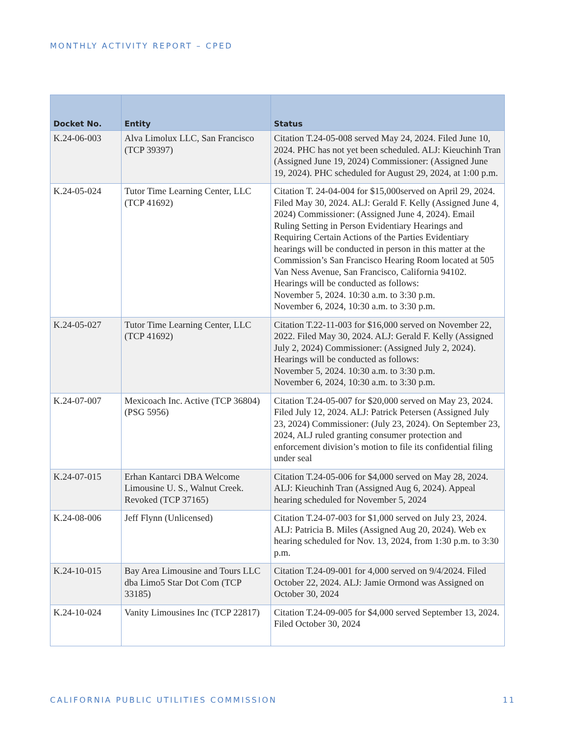MONTHLY ACTIVITY REPORT – CPED
| Docket No. | Entity | Status |
| --- | --- | --- |
| K.24-06-003 | Alva Limolux LLC, San Francisco (TCP 39397) | Citation T.24-05-008 served May 24, 2024. Filed June 10, 2024. PHC has not yet been scheduled. ALJ: Kieuchinh Tran (Assigned June 19, 2024) Commissioner: (Assigned June 19, 2024). PHC scheduled for August 29, 2024, at 1:00 p.m. |
| K.24-05-024 | Tutor Time Learning Center, LLC (TCP 41692) | Citation T. 24-04-004 for $15,000served on April 29, 2024. Filed May 30, 2024. ALJ: Gerald F. Kelly (Assigned June 4, 2024) Commissioner: (Assigned June 4, 2024). Email Ruling Setting in Person Evidentiary Hearings and Requiring Certain Actions of the Parties Evidentiary hearings will be conducted in person in this matter at the Commission’s San Francisco Hearing Room located at 505 Van Ness Avenue, San Francisco, California 94102. Hearings will be conducted as follows: November 5, 2024. 10:30 a.m. to 3:30 p.m. November 6, 2024, 10:30 a.m. to 3:30 p.m. |
| K.24-05-027 | Tutor Time Learning Center, LLC (TCP 41692) | Citation T.22-11-003 for $16,000 served on November 22, 2022. Filed May 30, 2024. ALJ: Gerald F. Kelly (Assigned July 2, 2024) Commissioner: (Assigned July 2, 2024). Hearings will be conducted as follows: November 5, 2024. 10:30 a.m. to 3:30 p.m. November 6, 2024, 10:30 a.m. to 3:30 p.m. |
| K.24-07-007 | Mexicoach Inc. Active (TCP 36804) (PSG 5956) | Citation T.24-05-007 for $20,000 served on May 23, 2024. Filed July 12, 2024. ALJ: Patrick Petersen (Assigned July 23, 2024) Commissioner: (July 23, 2024). On September 23, 2024, ALJ ruled granting consumer protection and enforcement division’s motion to file its confidential filing under seal |
| K.24-07-015 | Erhan Kantarci DBA Welcome Limousine U. S., Walnut Creek. Revoked (TCP 37165) | Citation T.24-05-006 for $4,000 served on May 28, 2024. ALJ: Kieuchinh Tran (Assigned Aug 6, 2024). Appeal hearing scheduled for November 5, 2024 |
| K.24-08-006 | Jeff Flynn (Unlicensed) | Citation T.24-07-003 for $1,000 served on July 23, 2024. ALJ: Patricia B. Miles (Assigned Aug 20, 2024). Web ex hearing scheduled for Nov. 13, 2024, from 1:30 p.m. to 3:30 p.m. |
| K.24-10-015 | Bay Area Limousine and Tours LLC dba Limo5 Star Dot Com (TCP 33185) | Citation T.24-09-001 for 4,000 served on 9/4/2024. Filed October 22, 2024. ALJ: Jamie Ormond was Assigned on October 30, 2024 |
| K.24-10-024 | Vanity Limousines Inc (TCP 22817) | Citation T.24-09-005 for $4,000 served September 13, 2024. Filed October 30, 2024 |
CALIFORNIA PUBLIC UTILITIES COMMISSION 11